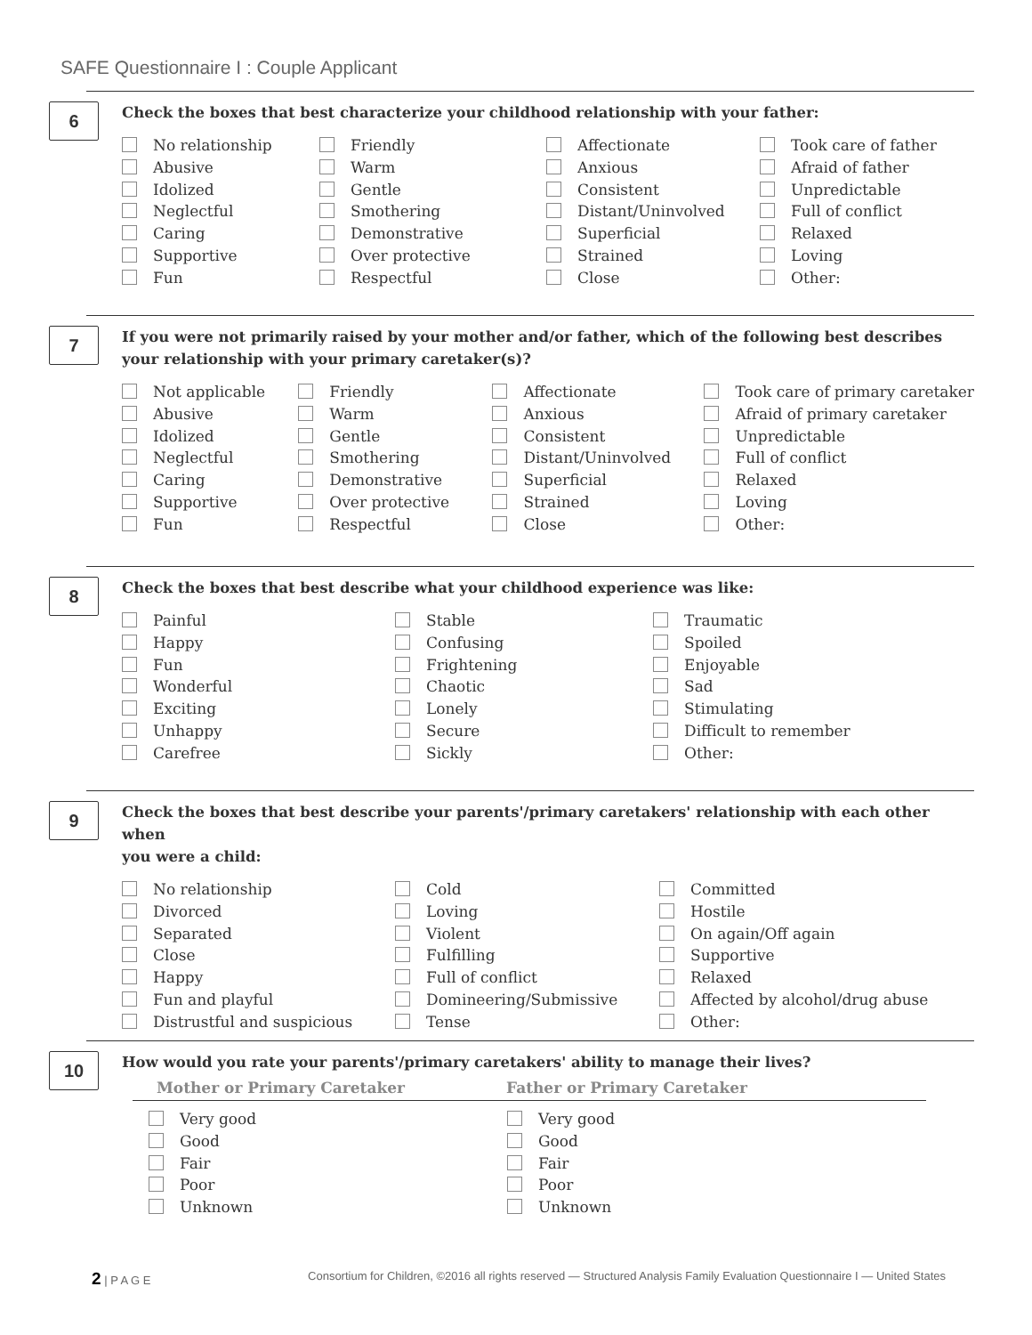SAFE Questionnaire I : Couple Applicant
6
Check the boxes that best characterize your childhood relationship with your father:
No relationship
Abusive
Idolized
Neglectful
Caring
Supportive
Fun
Friendly
Warm
Gentle
Smothering
Demonstrative
Over protective
Respectful
Affectionate
Anxious
Consistent
Distant/Uninvolved
Superficial
Strained
Close
Took care of father
Afraid of father
Unpredictable
Full of conflict
Relaxed
Loving
Other:
7
If you were not primarily raised by your mother and/or father, which of the following best describes
your relationship with your primary caretaker(s)?
Not applicable
Abusive
Idolized
Neglectful
Caring
Supportive
Fun
Friendly
Warm
Gentle
Smothering
Demonstrative
Over protective
Respectful
Affectionate
Anxious
Consistent
Distant/Uninvolved
Superficial
Strained
Close
Took care of primary caretaker
Afraid of primary caretaker
Unpredictable
Full of conflict
Relaxed
Loving
Other:
8
Check the boxes that best describe what your childhood experience was like:
Painful
Happy
Fun
Wonderful
Exciting
Unhappy
Carefree
Stable
Confusing
Frightening
Chaotic
Lonely
Secure
Sickly
Traumatic
Spoiled
Enjoyable
Sad
Stimulating
Difficult to remember
Other:
9
Check the boxes that best describe your parents'/primary caretakers' relationship with each other when
you were a child:
No relationship
Divorced
Separated
Close
Happy
Fun and playful
Distrustful and suspicious
Cold
Loving
Violent
Fulfilling
Full of conflict
Domineering/Submissive
Tense
Committed
Hostile
On again/Off again
Supportive
Relaxed
Affected by alcohol/drug abuse
Other:
10
How would you rate your parents'/primary caretakers' ability to manage their lives?
Mother or Primary Caretaker
Very good
Good
Fair
Poor
Unknown
Father or Primary Caretaker
Very good
Good
Fair
Poor
Unknown
2 | P A G E Consortium for Children, ©2016 all rights reserved — Structured Analysis Family Evaluation Questionnaire I — United States